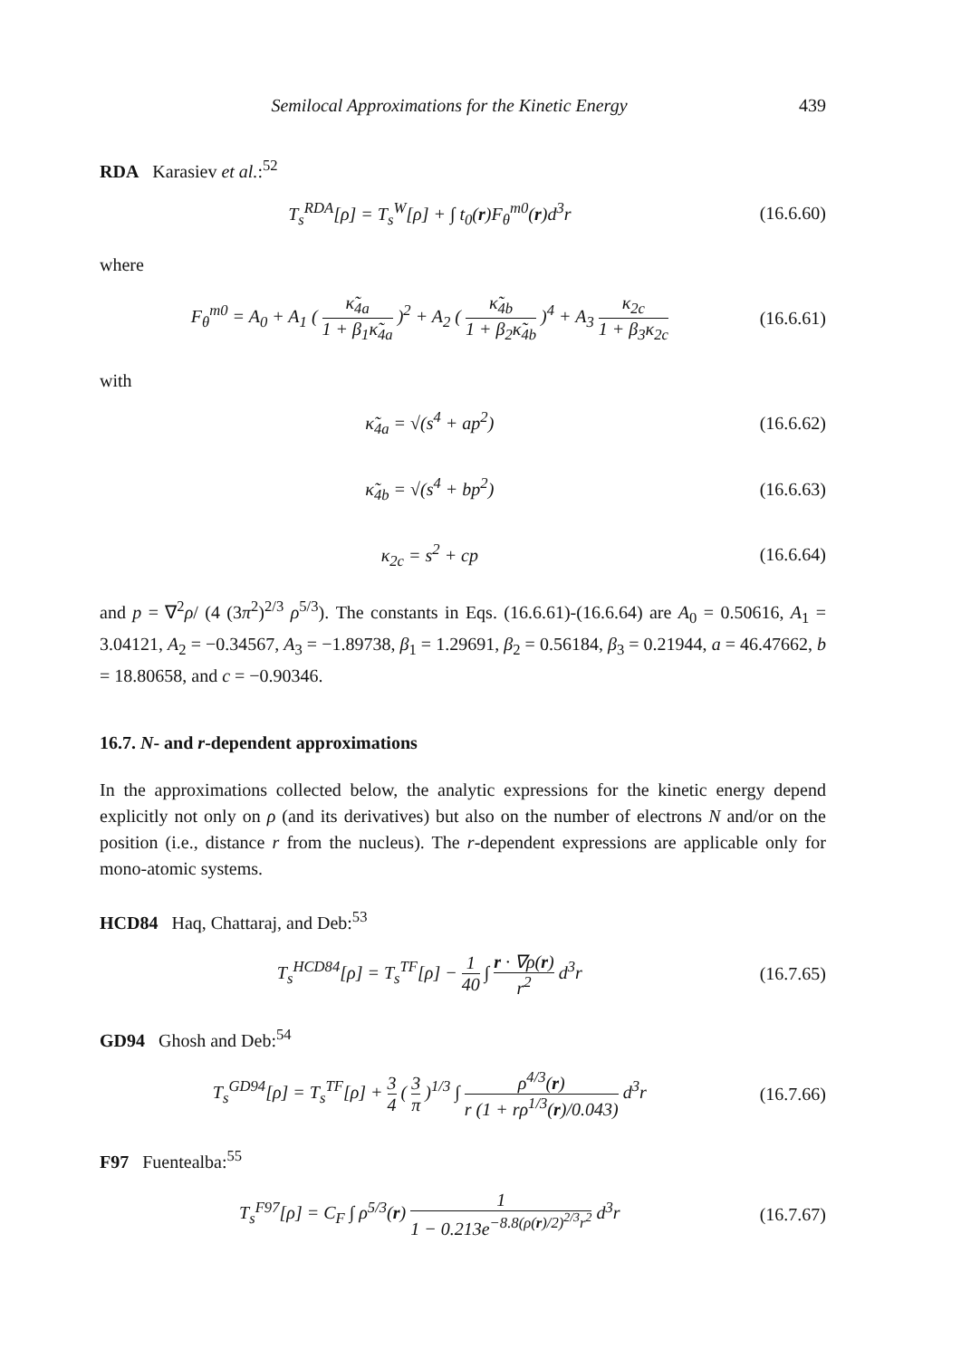Semilocal Approximations for the Kinetic Energy 439
RDA Karasiev et al.:<sup>52</sup>
T<sub>s</sub><sup>RDA</sup>[ρ] = T<sub>s</sub><sup>W</sup>[ρ] + ∫ t<sub>0</sub>(r)F<sub>θ</sub><sup>m0</sup>(r)d<sup>3</sup>r
(16.6.60)
where
F<sub>θ</sub><sup>m0</sup> = A<sub>0</sub> + A<sub>1</sub> ( κ̃<sub>4a</sub> 1 + β<sub>1</sub>κ̃<sub>4a</sub> )<sup>2</sup> + A<sub>2</sub> ( κ̃<sub>4b</sub> 1 + β<sub>2</sub>κ̃<sub>4b</sub> )<sup>4</sup> + A<sub>3</sub> κ<sub>2c</sub> 1 + β<sub>3</sub>κ<sub>2c</sub>
(16.6.61)
with
κ̃<sub>4a</sub> = √(s<sup>4</sup> + ap<sup>2</sup>) (16.6.62)
κ̃<sub>4b</sub> = √(s<sup>4</sup> + bp<sup>2</sup>) (16.6.63)
κ<sub>2c</sub> = s<sup>2</sup> + cp (16.6.64)
and p = ∇<sup>2</sup>ρ/ (4 (3π<sup>2</sup>)<sup>2/3</sup> ρ<sup>5/3</sup>). The constants in Eqs. (16.6.61)-(16.6.64) are A<sub>0</sub> = 0.50616, A<sub>1</sub> = 3.04121, A<sub>2</sub> = −0.34567, A<sub>3</sub> = −1.89738, β<sub>1</sub> = 1.29691, β<sub>2</sub> = 0.56184, β<sub>3</sub> = 0.21944, a = 46.47662, b = 18.80658, and c = −0.90346.
16.7. N- and r-dependent approximations
In the approximations collected below, the analytic expressions for the kinetic energy depend explicitly not only on ρ (and its derivatives) but also on the number of electrons N and/or on the position (i.e., distance r from the nucleus). The r-dependent expressions are applicable only for mono-atomic systems.
HCD84 Haq, Chattaraj, and Deb:<sup>53</sup>
T<sub>s</sub><sup>HCD84</sup>[ρ] = T<sub>s</sub><sup>TF</sup>[ρ] − 1 40 ∫ r · ∇ρ(r) r<sup>2</sup> d<sup>3</sup>r
(16.7.65)
GD94 Ghosh and Deb:<sup>54</sup>
T<sub>s</sub><sup>GD94</sup>[ρ] = T<sub>s</sub><sup>TF</sup>[ρ] + 3 4 ( 3 π )<sup>1/3</sup> ∫ ρ<sup>4/3</sup>(r) r (1 + rρ<sup>1/3</sup>(r)/0.043) d<sup>3</sup>r
(16.7.66)
F97 Fuentealba:<sup>55</sup>
T<sub>s</sub><sup>F97</sup>[ρ] = C<sub>F</sub> ∫ ρ<sup>5/3</sup>(r) 1 1 − 0.213e<sup>−8.8(ρ(r)/2)<sup>2/3</sup>r<sup>2</sup></sup> d<sup>3</sup>r
(16.7.67)